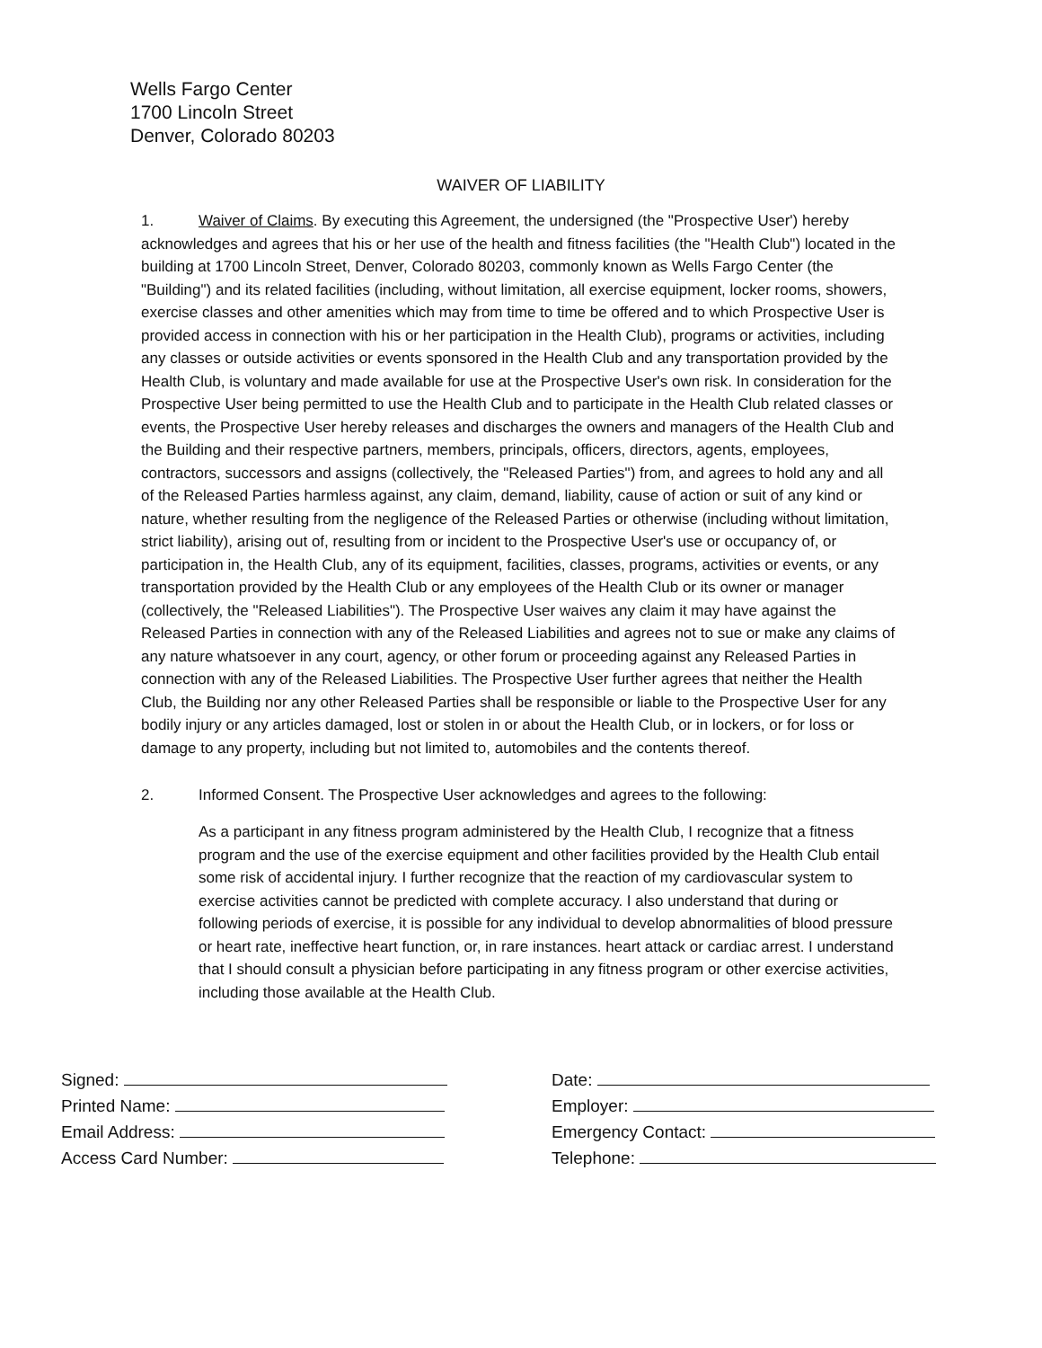Wells Fargo Center
1700 Lincoln Street
Denver, Colorado 80203
WAIVER OF LIABILITY
1. Waiver of Claims. By executing this Agreement, the undersigned (the "Prospective User') hereby acknowledges and agrees that his or her use of the health and fitness facilities (the "Health Club") located in the building at 1700 Lincoln Street, Denver, Colorado 80203, commonly known as Wells Fargo Center (the "Building") and its related facilities (including, without limitation, all exercise equipment, locker rooms, showers, exercise classes and other amenities which may from time to time be offered and to which Prospective User is provided access in connection with his or her participation in the Health Club), programs or activities, including any classes or outside activities or events sponsored in the Health Club and any transportation provided by the Health Club, is voluntary and made available for use at the Prospective User's own risk. In consideration for the Prospective User being permitted to use the Health Club and to participate in the Health Club related classes or events, the Prospective User hereby releases and discharges the owners and managers of the Health Club and the Building and their respective partners, members, principals, officers, directors, agents, employees, contractors, successors and assigns (collectively, the "Released Parties") from, and agrees to hold any and all of the Released Parties harmless against, any claim, demand, liability, cause of action or suit of any kind or nature, whether resulting from the negligence of the Released Parties or otherwise (including without limitation, strict liability), arising out of, resulting from or incident to the Prospective User's use or occupancy of, or participation in, the Health Club, any of its equipment, facilities, classes, programs, activities or events, or any transportation provided by the Health Club or any employees of the Health Club or its owner or manager (collectively, the "Released Liabilities"). The Prospective User waives any claim it may have against the Released Parties in connection with any of the Released Liabilities and agrees not to sue or make any claims of any nature whatsoever in any court, agency, or other forum or proceeding against any Released Parties in connection with any of the Released Liabilities. The Prospective User further agrees that neither the Health Club, the Building nor any other Released Parties shall be responsible or liable to the Prospective User for any bodily injury or any articles damaged, lost or stolen in or about the Health Club, or in lockers, or for loss or damage to any property, including but not limited to, automobiles and the contents thereof.
2. Informed Consent. The Prospective User acknowledges and agrees to the following:
As a participant in any fitness program administered by the Health Club, I recognize that a fitness program and the use of the exercise equipment and other facilities provided by the Health Club entail some risk of accidental injury. I further recognize that the reaction of my cardiovascular system to exercise activities cannot be predicted with complete accuracy. I also understand that during or following periods of exercise, it is possible for any individual to develop abnormalities of blood pressure or heart rate, ineffective heart function, or, in rare instances. heart attack or cardiac arrest. I understand that I should consult a physician before participating in any fitness program or other exercise activities, including those available at the Health Club.
Signed:
Printed Name:
Email Address:
Access Card Number:
Date:
Employer:
Emergency Contact:
Telephone: